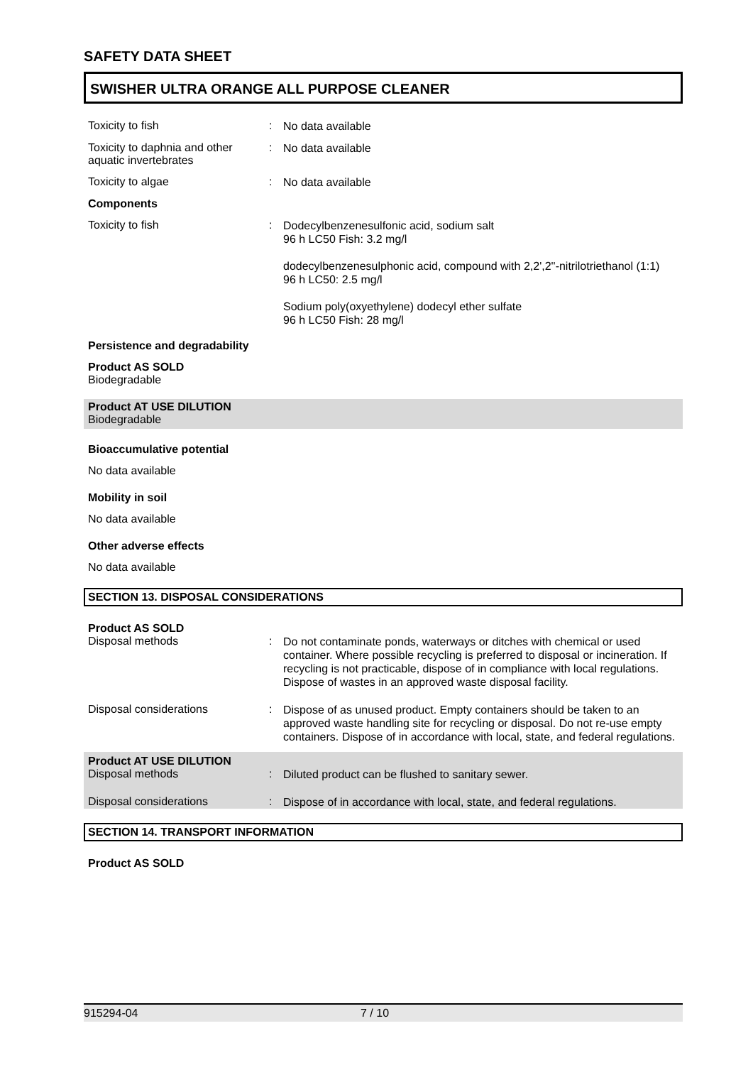SAFETY DATA SHEET
SWISHER ULTRA ORANGE ALL PURPOSE CLEANER
Toxicity to fish :
No data available
Toxicity to daphnia and other aquatic invertebrates
:
No data available
Toxicity to algae :
No data available
Components
Toxicity to fish :
Dodecylbenzenesulfonic acid, sodium salt
96 h LC50 Fish: 3.2 mg/l
dodecylbenzenesulphonic acid, compound with 2,2',2''-nitrilotriethanol (1:1)
96 h LC50: 2.5 mg/l
Sodium poly(oxyethylene) dodecyl ether sulfate
96 h LC50 Fish: 28 mg/l
Persistence and degradability
Product AS SOLD
Biodegradable
Product AT USE DILUTION
Biodegradable
Bioaccumulative potential
No data available
Mobility in soil
No data available
Other adverse effects
No data available
SECTION 13. DISPOSAL CONSIDERATIONS
Product AS SOLD
Disposal methods :
Do not contaminate ponds, waterways or ditches with chemical or used container. Where possible recycling is preferred to disposal or incineration. If recycling is not practicable, dispose of in compliance with local regulations. Dispose of wastes in an approved waste disposal facility.
Disposal considerations :
Dispose of as unused product. Empty containers should be taken to an approved waste handling site for recycling or disposal. Do not re-use empty containers. Dispose of in accordance with local, state, and federal regulations.
Product AT USE DILUTION
Disposal methods :
Diluted product can be flushed to sanitary sewer.
Disposal considerations :
Dispose of in accordance with local, state, and federal regulations.
SECTION 14. TRANSPORT INFORMATION
Product AS SOLD
915294-04 7 / 10